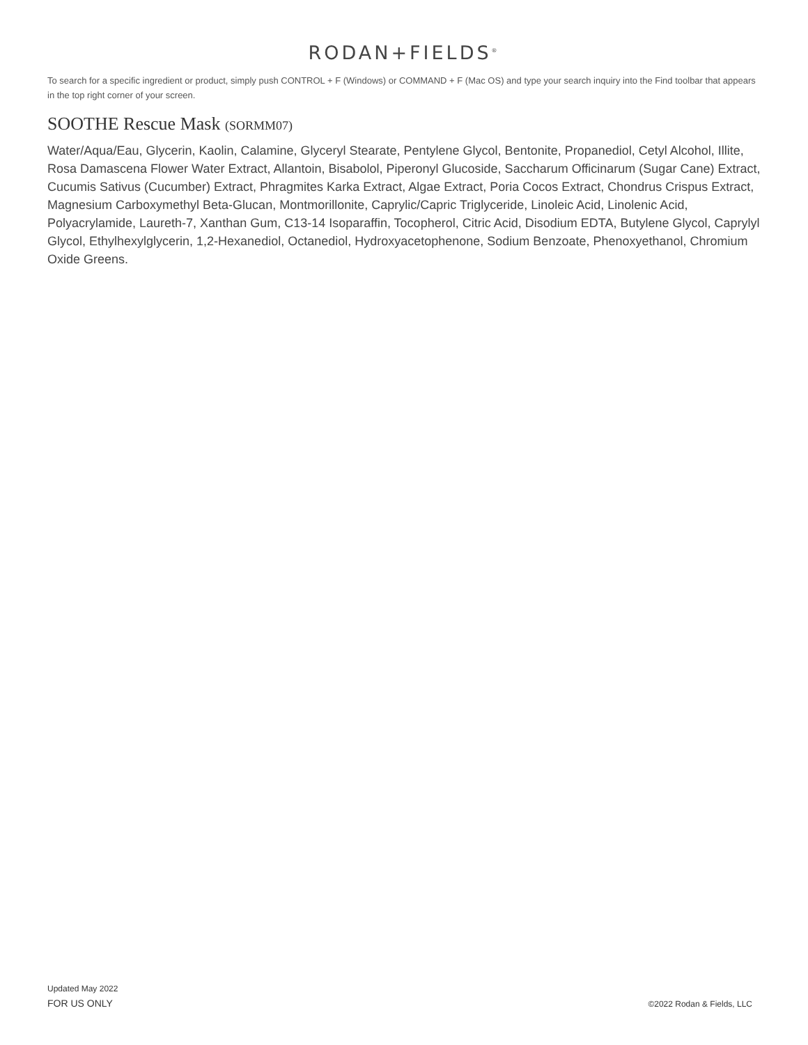RODAN+FIELDS<sup>®</sup>
To search for a specific ingredient or product, simply push CONTROL + F (Windows) or COMMAND + F (Mac OS) and type your search inquiry into the Find toolbar that appears in the top right corner of your screen.
SOOTHE Rescue Mask (SORMM07)
Water/Aqua/Eau, Glycerin, Kaolin, Calamine, Glyceryl Stearate, Pentylene Glycol, Bentonite, Propanediol, Cetyl Alcohol, Illite, Rosa Damascena Flower Water Extract, Allantoin, Bisabolol, Piperonyl Glucoside, Saccharum Officinarum (Sugar Cane) Extract, Cucumis Sativus (Cucumber) Extract, Phragmites Karka Extract, Algae Extract, Poria Cocos Extract, Chondrus Crispus Extract, Magnesium Carboxymethyl Beta-Glucan, Montmorillonite, Caprylic/Capric Triglyceride, Linoleic Acid, Linolenic Acid, Polyacrylamide, Laureth-7, Xanthan Gum, C13-14 Isoparaffin, Tocopherol, Citric Acid, Disodium EDTA, Butylene Glycol, Caprylyl Glycol, Ethylhexylglycerin, 1,2-Hexanediol, Octanediol, Hydroxyacetophenone, Sodium Benzoate, Phenoxyethanol, Chromium Oxide Greens.
Updated May 2022
FOR US ONLY
©2022 Rodan & Fields, LLC